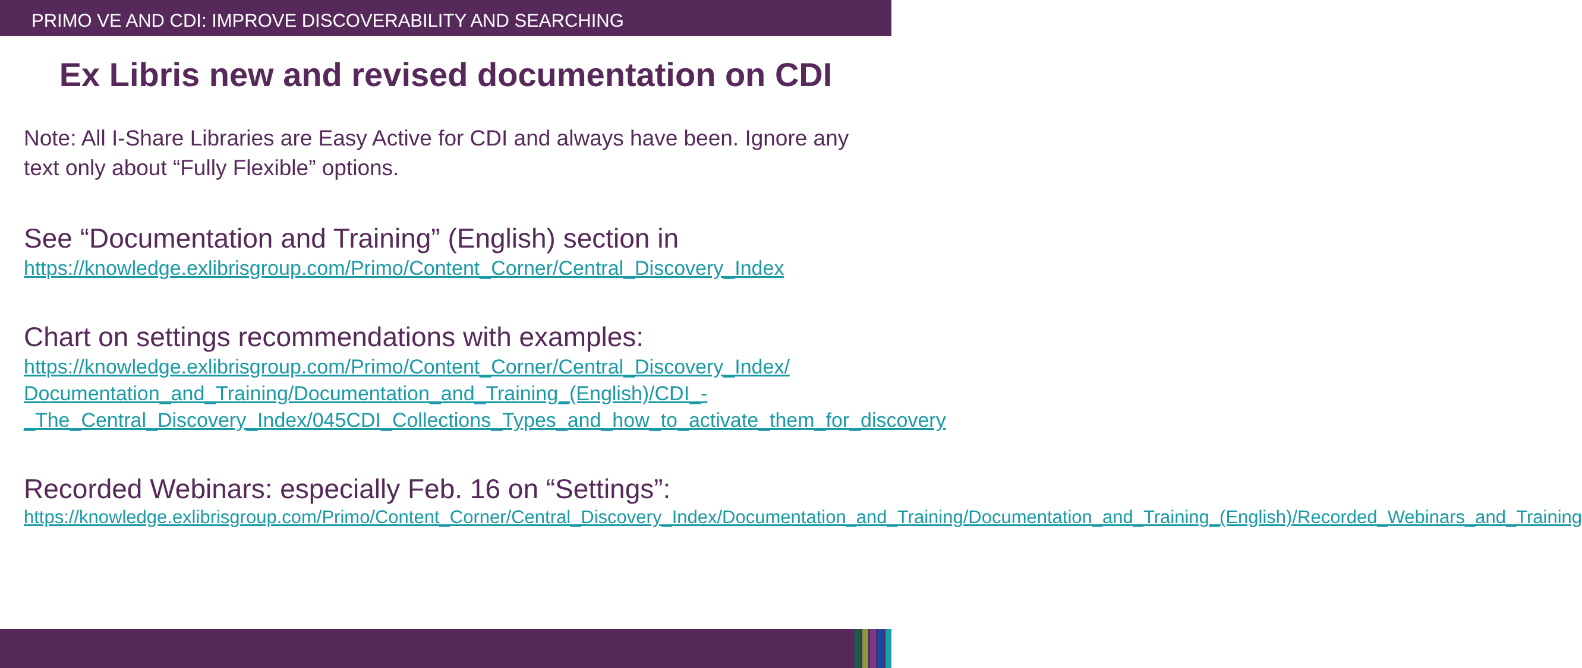PRIMO VE AND CDI: IMPROVE DISCOVERABILITY AND SEARCHING
Ex Libris new and revised documentation on CDI
Note: All I-Share Libraries are Easy Active for CDI and always have been. Ignore any text only about “Fully Flexible” options.
See “Documentation and Training” (English) section in
https://knowledge.exlibrisgroup.com/Primo/Content_Corner/Central_Discovery_Index
Chart on settings recommendations with examples:
https://knowledge.exlibrisgroup.com/Primo/Content_Corner/Central_Discovery_Index/ Documentation_and_Training/Documentation_and_Training_(English)/CDI_-_The_Central_Discovery_Index/045CDI_Collections_Types_and_how_to_activate_them_for_discovery
Recorded Webinars: especially Feb. 16 on “Settings”:
https://knowledge.exlibrisgroup.com/Primo/Content_Corner/Central_Discovery_Index/Documentation_and_Training/Documentation_and_Training_(English)/Recorded_Webinars_and_Training